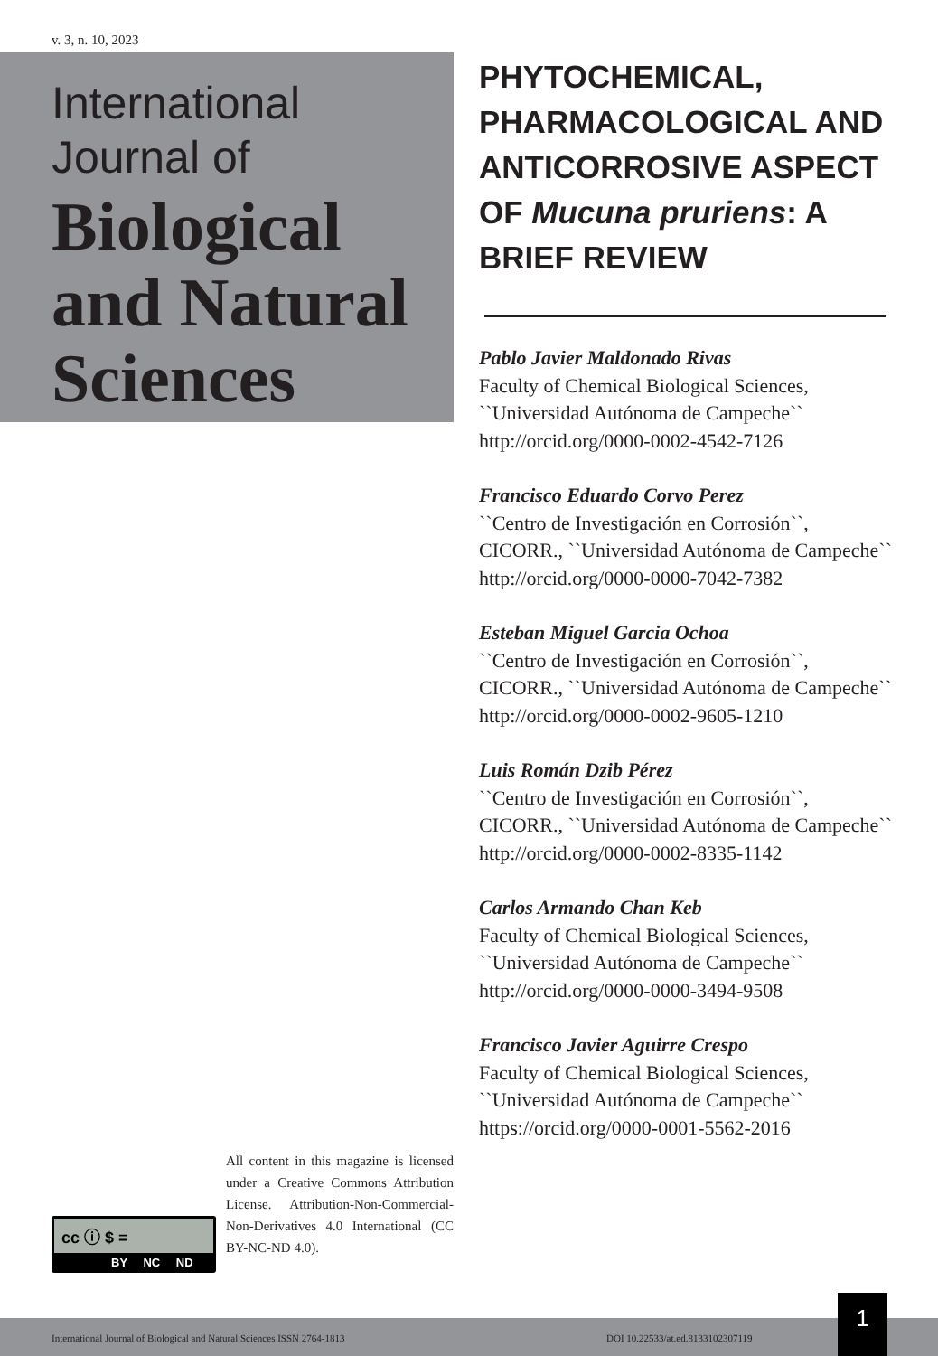v. 3, n. 10, 2023
International
Journal of
Biological and Natural Sciences
PHYTOCHEMICAL, PHARMACOLOGICAL AND ANTICORROSIVE ASPECT OF Mucuna pruriens: A BRIEF REVIEW
Pablo Javier Maldonado Rivas
Faculty of Chemical Biological Sciences, ``Universidad Autónoma de Campeche``
http://orcid.org/0000-0002-4542-7126
Francisco Eduardo Corvo Perez
``Centro de Investigación en Corrosión``, CICORR., ``Universidad Autónoma de Campeche``
http://orcid.org/0000-0000-7042-7382
Esteban Miguel Garcia Ochoa
``Centro de Investigación en Corrosión``, CICORR., ``Universidad Autónoma de Campeche``
http://orcid.org/0000-0002-9605-1210
Luis Román Dzib Pérez
``Centro de Investigación en Corrosión``, CICORR., ``Universidad Autónoma de Campeche``
http://orcid.org/0000-0002-8335-1142
Carlos Armando Chan Keb
Faculty of Chemical Biological Sciences, ``Universidad Autónoma de Campeche``
http://orcid.org/0000-0000-3494-9508
Francisco Javier Aguirre Crespo
Faculty of Chemical Biological Sciences, ``Universidad Autónoma de Campeche``
https://orcid.org/0000-0001-5562-2016
cc ⓘ $ =
BY NC ND
All content in this magazine is licensed under a Creative Commons Attribution License. Attribution-Non-Commercial-Non-Derivatives 4.0 International (CC BY-NC-ND 4.0).
International Journal of Biological and Natural Sciences ISSN 2764-1813 DOI 10.22533/at.ed.8133102307119
1